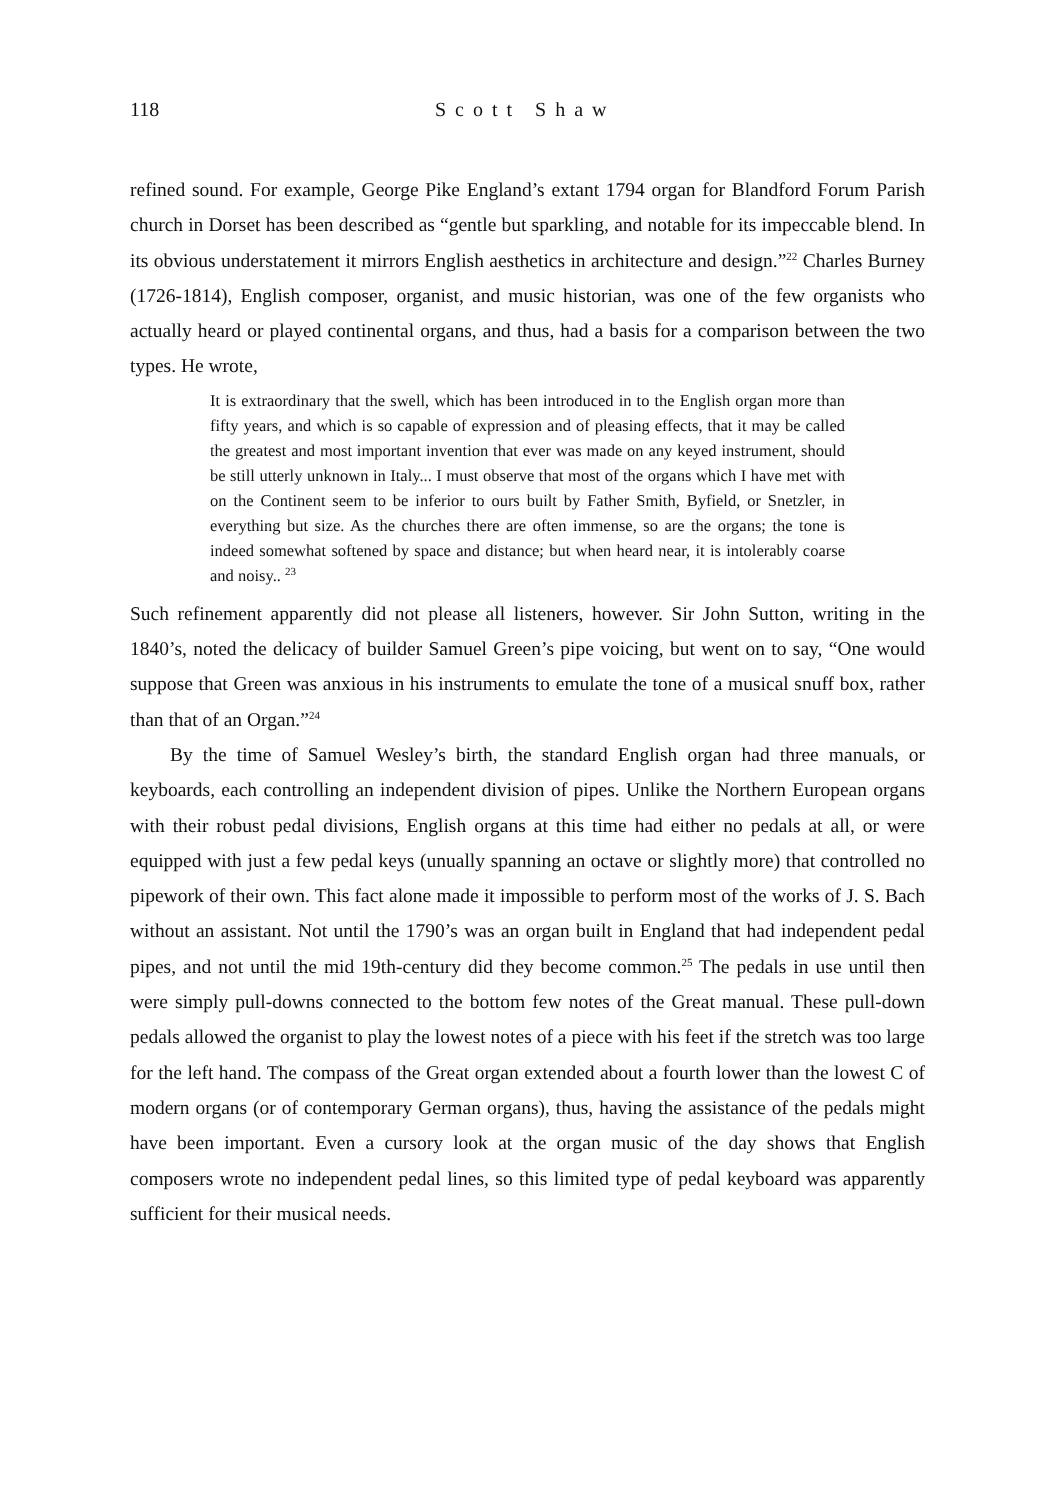118 Scott Shaw
refined sound. For example, George Pike England’s extant 1794 organ for Blandford Forum Parish church in Dorset has been described as “gentle but sparkling, and notable for its impeccable blend. In its obvious understatement it mirrors English aesthetics in architecture and design.”<sup>22</sup> Charles Burney (1726-1814), English composer, organist, and music historian, was one of the few organists who actually heard or played continental organs, and thus, had a basis for a comparison between the two types. He wrote,
It is extraordinary that the swell, which has been introduced in to the English organ more than fifty years, and which is so capable of expression and of pleasing effects, that it may be called the greatest and most important invention that ever was made on any keyed instrument, should be still utterly unknown in Italy... I must observe that most of the organs which I have met with on the Continent seem to be inferior to ours built by Father Smith, Byfield, or Snetzler, in everything but size. As the churches there are often immense, so are the organs; the tone is indeed somewhat softened by space and distance; but when heard near, it is intolerably coarse and noisy.. <sup>23</sup>
Such refinement apparently did not please all listeners, however. Sir John Sutton, writing in the 1840’s, noted the delicacy of builder Samuel Green’s pipe voicing, but went on to say, “One would suppose that Green was anxious in his instruments to emulate the tone of a musical snuff box, rather than that of an Organ.”<sup>24</sup>
By the time of Samuel Wesley’s birth, the standard English organ had three manuals, or keyboards, each controlling an independent division of pipes. Unlike the Northern European organs with their robust pedal divisions, English organs at this time had either no pedals at all, or were equipped with just a few pedal keys (unually spanning an octave or slightly more) that controlled no pipework of their own. This fact alone made it impossible to perform most of the works of J. S. Bach without an assistant. Not until the 1790’s was an organ built in England that had independent pedal pipes, and not until the mid 19th-century did they become common.<sup>25</sup> The pedals in use until then were simply pull-downs connected to the bottom few notes of the Great manual. These pull-down pedals allowed the organist to play the lowest notes of a piece with his feet if the stretch was too large for the left hand. The compass of the Great organ extended about a fourth lower than the lowest C of modern organs (or of contemporary German organs), thus, having the assistance of the pedals might have been important. Even a cursory look at the organ music of the day shows that English composers wrote no independent pedal lines, so this limited type of pedal keyboard was apparently sufficient for their musical needs.